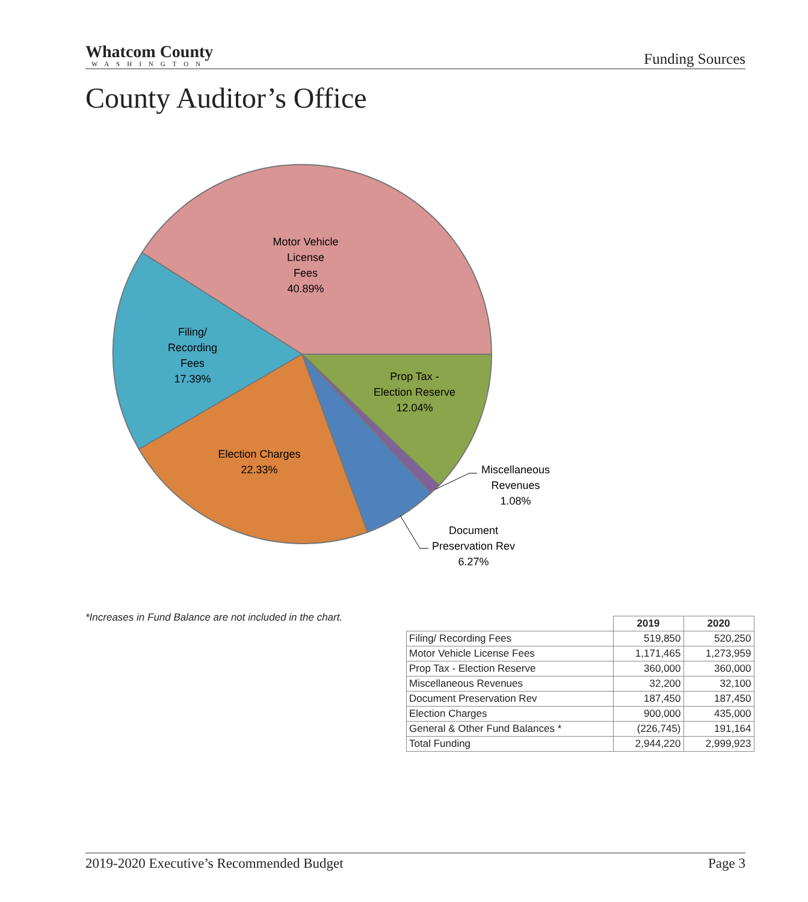Whatcom County
WASHINGTON
Funding Sources
County Auditor’s Office
Motor Vehicle
License
Fees
40.89%
Filing/
Recording
Fees
17.39%
Prop Tax -
Election Reserve
12.04%
Election Charges
22.33%
Miscellaneous
Revenues
1.08%
Document
Preservation Rev
6.27%
*Increases in Fund Balance are not included in the chart.
| | 2019 | 2020 |
| --- | --- | --- |
| Filing/ Recording Fees | 519,850 | 520,250 |
| Motor Vehicle License Fees | 1,171,465 | 1,273,959 |
| Prop Tax - Election Reserve | 360,000 | 360,000 |
| Miscellaneous Revenues | 32,200 | 32,100 |
| Document Preservation Rev | 187,450 | 187,450 |
| Election Charges | 900,000 | 435,000 |
| General & Other Fund Balances * | (226,745) | 191,164 |
| Total Funding | 2,944,220 | 2,999,923 |
2019-2020 Executive’s Recommended Budget Page 3